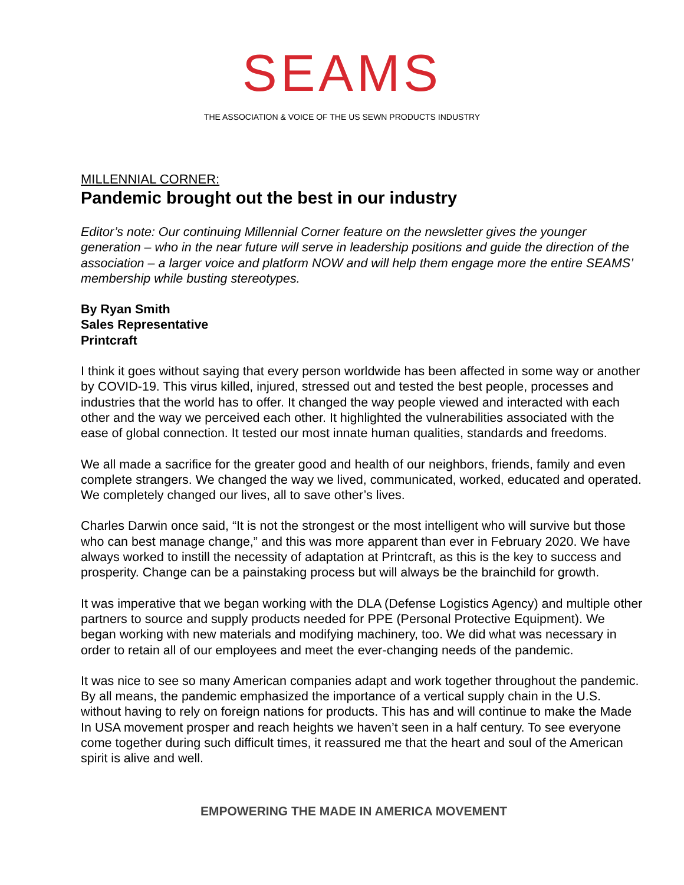SEAMS
THE ASSOCIATION & VOICE OF THE US SEWN PRODUCTS INDUSTRY
MILLENNIAL CORNER:
Pandemic brought out the best in our industry
Editor’s note: Our continuing Millennial Corner feature on the newsletter gives the younger generation – who in the near future will serve in leadership positions and guide the direction of the association – a larger voice and platform NOW and will help them engage more the entire SEAMS’ membership while busting stereotypes.
By Ryan Smith
Sales Representative
Printcraft
I think it goes without saying that every person worldwide has been affected in some way or another by COVID-19. This virus killed, injured, stressed out and tested the best people, processes and industries that the world has to offer. It changed the way people viewed and interacted with each other and the way we perceived each other. It highlighted the vulnerabilities associated with the ease of global connection. It tested our most innate human qualities, standards and freedoms.
We all made a sacrifice for the greater good and health of our neighbors, friends, family and even complete strangers. We changed the way we lived, communicated, worked, educated and operated. We completely changed our lives, all to save other’s lives.
Charles Darwin once said, “It is not the strongest or the most intelligent who will survive but those who can best manage change,” and this was more apparent than ever in February 2020. We have always worked to instill the necessity of adaptation at Printcraft, as this is the key to success and prosperity. Change can be a painstaking process but will always be the brainchild for growth.
It was imperative that we began working with the DLA (Defense Logistics Agency) and multiple other partners to source and supply products needed for PPE (Personal Protective Equipment). We began working with new materials and modifying machinery, too. We did what was necessary in order to retain all of our employees and meet the ever-changing needs of the pandemic.
It was nice to see so many American companies adapt and work together throughout the pandemic. By all means, the pandemic emphasized the importance of a vertical supply chain in the U.S. without having to rely on foreign nations for products. This has and will continue to make the Made In USA movement prosper and reach heights we haven’t seen in a half century. To see everyone come together during such difficult times, it reassured me that the heart and soul of the American spirit is alive and well.
EMPOWERING THE MADE IN AMERICA MOVEMENT